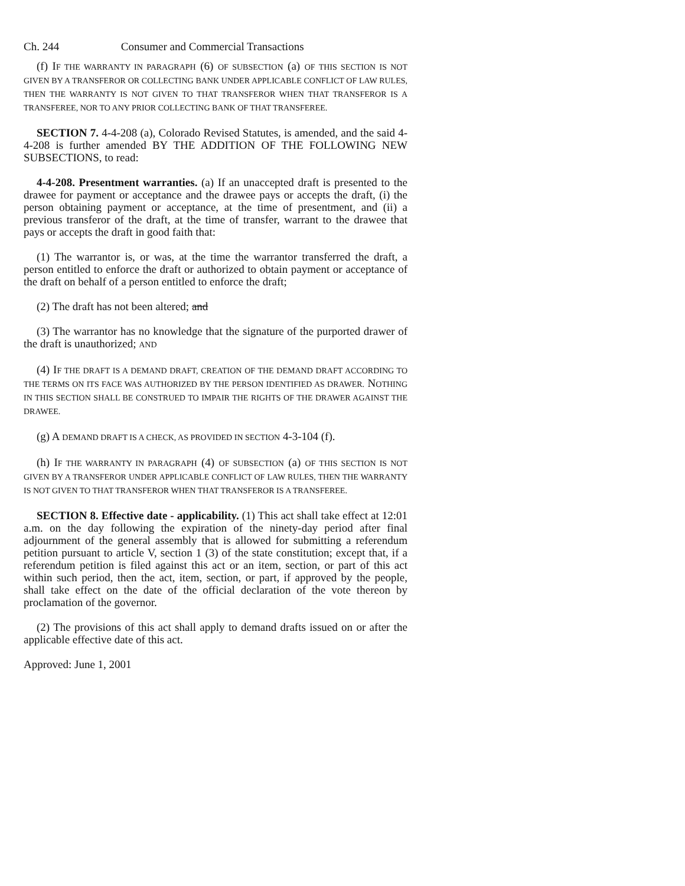Ch. 244 Consumer and Commercial Transactions
(f) IF THE WARRANTY IN PARAGRAPH (6) OF SUBSECTION (a) OF THIS SECTION IS NOT GIVEN BY A TRANSFEROR OR COLLECTING BANK UNDER APPLICABLE CONFLICT OF LAW RULES, THEN THE WARRANTY IS NOT GIVEN TO THAT TRANSFEROR WHEN THAT TRANSFEROR IS A TRANSFEREE, NOR TO ANY PRIOR COLLECTING BANK OF THAT TRANSFEREE.
SECTION 7. 4-4-208 (a), Colorado Revised Statutes, is amended, and the said 4-4-208 is further amended BY THE ADDITION OF THE FOLLOWING NEW SUBSECTIONS, to read:
4-4-208. Presentment warranties. (a) If an unaccepted draft is presented to the drawee for payment or acceptance and the drawee pays or accepts the draft, (i) the person obtaining payment or acceptance, at the time of presentment, and (ii) a previous transferor of the draft, at the time of transfer, warrant to the drawee that pays or accepts the draft in good faith that:
(1) The warrantor is, or was, at the time the warrantor transferred the draft, a person entitled to enforce the draft or authorized to obtain payment or acceptance of the draft on behalf of a person entitled to enforce the draft;
(2) The draft has not been altered; and
(3) The warrantor has no knowledge that the signature of the purported drawer of the draft is unauthorized; AND
(4) IF THE DRAFT IS A DEMAND DRAFT, CREATION OF THE DEMAND DRAFT ACCORDING TO THE TERMS ON ITS FACE WAS AUTHORIZED BY THE PERSON IDENTIFIED AS DRAWER. NOTHING IN THIS SECTION SHALL BE CONSTRUED TO IMPAIR THE RIGHTS OF THE DRAWER AGAINST THE DRAWEE.
(g) A DEMAND DRAFT IS A CHECK, AS PROVIDED IN SECTION 4-3-104 (f).
(h) IF THE WARRANTY IN PARAGRAPH (4) OF SUBSECTION (a) OF THIS SECTION IS NOT GIVEN BY A TRANSFEROR UNDER APPLICABLE CONFLICT OF LAW RULES, THEN THE WARRANTY IS NOT GIVEN TO THAT TRANSFEROR WHEN THAT TRANSFEROR IS A TRANSFEREE.
SECTION 8. Effective date - applicability. (1) This act shall take effect at 12:01 a.m. on the day following the expiration of the ninety-day period after final adjournment of the general assembly that is allowed for submitting a referendum petition pursuant to article V, section 1 (3) of the state constitution; except that, if a referendum petition is filed against this act or an item, section, or part of this act within such period, then the act, item, section, or part, if approved by the people, shall take effect on the date of the official declaration of the vote thereon by proclamation of the governor.
(2) The provisions of this act shall apply to demand drafts issued on or after the applicable effective date of this act.
Approved: June 1, 2001